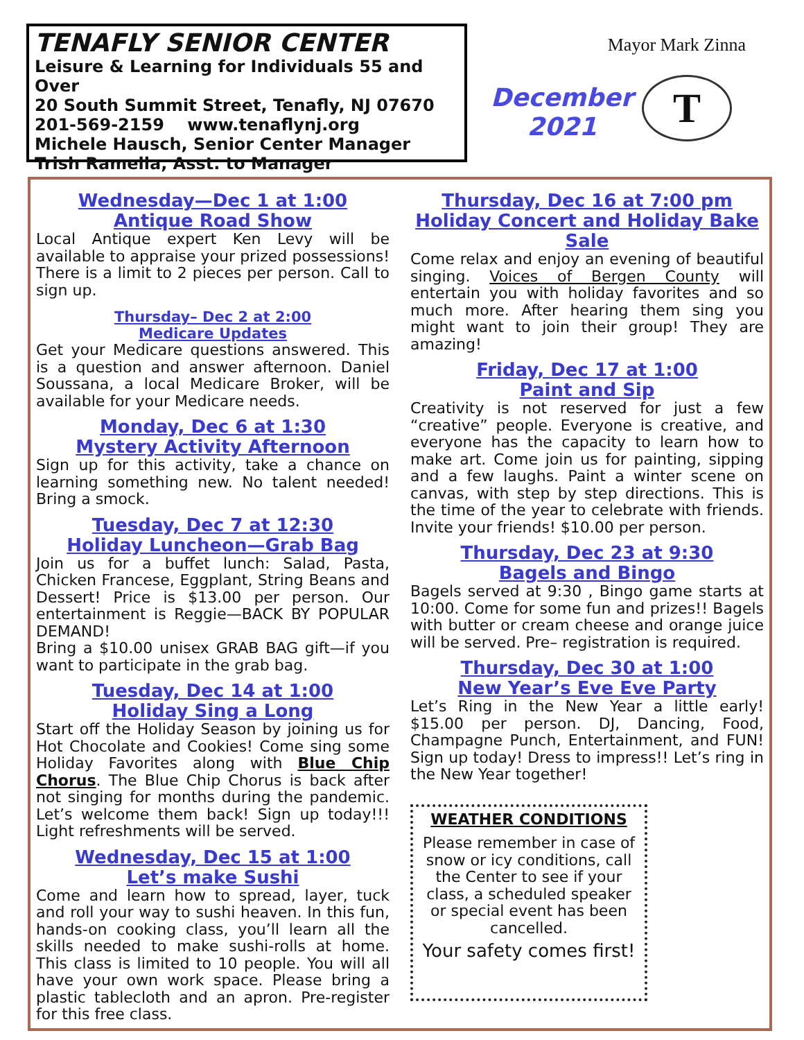TENAFLY SENIOR CENTER
Leisure & Learning for Individuals 55 and Over
20 South Summit Street, Tenafly, NJ 07670
201-569-2159 www.tenaflynj.org
Michele Hausch, Senior Center Manager
Trish Ramella, Asst. to Manager
Mayor Mark Zinna
December
2021
T
Wednesday—Dec 1 at 1:00
Antique Road Show
Local Antique expert Ken Levy will be available to appraise your prized possessions! There is a limit to 2 pieces per person. Call to sign up.
Thursday– Dec 2 at 2:00
Medicare Updates
Get your Medicare questions answered. This is a question and answer afternoon. Daniel Soussana, a local Medicare Broker, will be available for your Medicare needs.
Monday, Dec 6 at 1:30
Mystery Activity Afternoon
Sign up for this activity, take a chance on learning something new. No talent needed! Bring a smock.
Tuesday, Dec 7 at 12:30
Holiday Luncheon—Grab Bag
Join us for a buffet lunch: Salad, Pasta, Chicken Francese, Eggplant, String Beans and Dessert! Price is $13.00 per person. Our entertainment is Reggie—BACK BY POPULAR DEMAND!
Bring a $10.00 unisex GRAB BAG gift—if you want to participate in the grab bag.
Tuesday, Dec 14 at 1:00
Holiday Sing a Long
Start off the Holiday Season by joining us for Hot Chocolate and Cookies! Come sing some Holiday Favorites along with Blue Chip Chorus. The Blue Chip Chorus is back after not singing for months during the pandemic. Let’s welcome them back! Sign up today!!! Light refreshments will be served.
Wednesday, Dec 15 at 1:00
Let’s make Sushi
Come and learn how to spread, layer, tuck and roll your way to sushi heaven. In this fun, hands-on cooking class, you’ll learn all the skills needed to make sushi-rolls at home. This class is limited to 10 people. You will all have your own work space. Please bring a plastic tablecloth and an apron. Pre-register for this free class.
Thursday, Dec 16 at 7:00 pm
Holiday Concert and Holiday Bake Sale
Come relax and enjoy an evening of beautiful singing. Voices of Bergen County will entertain you with holiday favorites and so much more. After hearing them sing you might want to join their group! They are amazing!
Friday, Dec 17 at 1:00
Paint and Sip
Creativity is not reserved for just a few “creative” people. Everyone is creative, and everyone has the capacity to learn how to make art. Come join us for painting, sipping and a few laughs. Paint a winter scene on canvas, with step by step directions. This is the time of the year to celebrate with friends. Invite your friends! $10.00 per person.
Thursday, Dec 23 at 9:30
Bagels and Bingo
Bagels served at 9:30 , Bingo game starts at 10:00. Come for some fun and prizes!! Bagels with butter or cream cheese and orange juice will be served. Pre– registration is required.
Thursday, Dec 30 at 1:00
New Year’s Eve Eve Party
Let’s Ring in the New Year a little early! $15.00 per person. DJ, Dancing, Food, Champagne Punch, Entertainment, and FUN! Sign up today! Dress to impress!! Let’s ring in the New Year together!
WEATHER CONDITIONS
Please remember in case of snow or icy conditions, call the Center to see if your class, a scheduled speaker or special event has been cancelled.
Your safety comes first!